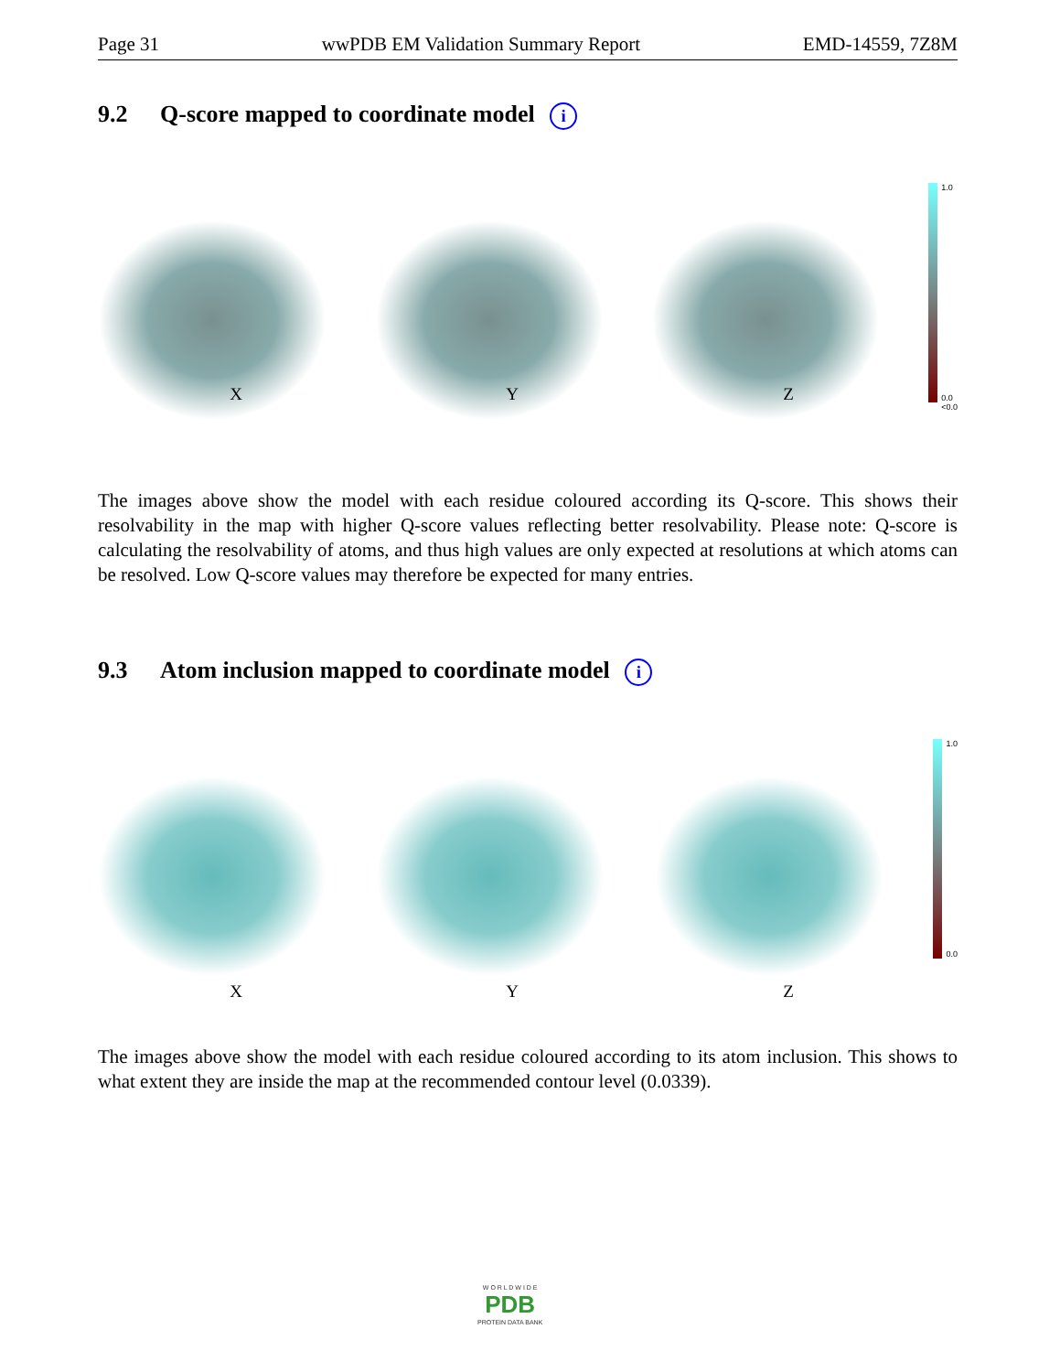Page 31 wwPDB EM Validation Summary Report EMD-14559, 7Z8M
9.2 Q-score mapped to coordinate model i
1.0
0.0
<0.0
X Y Z
The images above show the model with each residue coloured according its Q-score. This shows their resolvability in the map with higher Q-score values reflecting better resolvability. Please note: Q-score is calculating the resolvability of atoms, and thus high values are only expected at resolutions at which atoms can be resolved. Low Q-score values may therefore be expected for many entries.
9.3 Atom inclusion mapped to coordinate model i
1.0
0.0
X Y Z
The images above show the model with each residue coloured according to its atom inclusion. This shows to what extent they are inside the map at the recommended contour level (0.0339).
W O R L D W I D E
PDB
PROTEIN DATA BANK